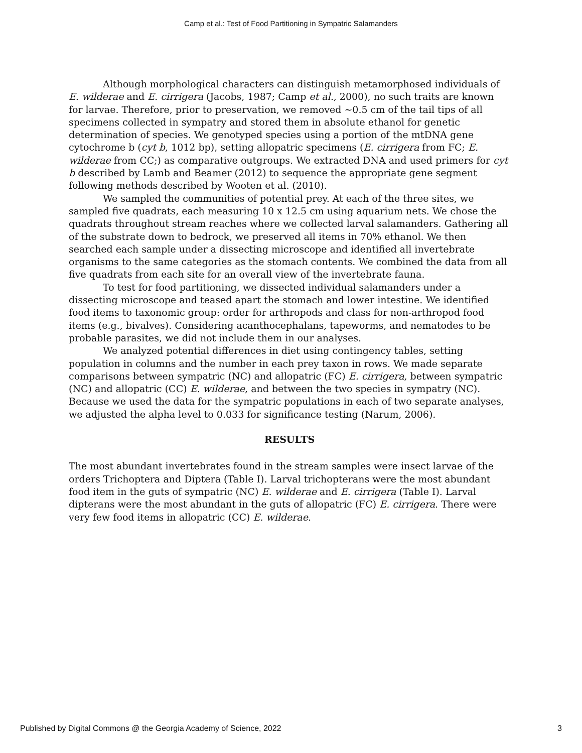Camp et al.: Test of Food Partitioning in Sympatric Salamanders
Although morphological characters can distinguish metamorphosed individuals of E. wilderae and E. cirrigera (Jacobs, 1987; Camp et al., 2000), no such traits are known for larvae. Therefore, prior to preservation, we removed ~0.5 cm of the tail tips of all specimens collected in sympatry and stored them in absolute ethanol for genetic determination of species. We genotyped species using a portion of the mtDNA gene cytochrome b (cyt b, 1012 bp), setting allopatric specimens (E. cirrigera from FC; E. wilderae from CC;) as comparative outgroups. We extracted DNA and used primers for cyt b described by Lamb and Beamer (2012) to sequence the appropriate gene segment following methods described by Wooten et al. (2010).
We sampled the communities of potential prey. At each of the three sites, we sampled five quadrats, each measuring 10 x 12.5 cm using aquarium nets. We chose the quadrats throughout stream reaches where we collected larval salamanders. Gathering all of the substrate down to bedrock, we preserved all items in 70% ethanol. We then searched each sample under a dissecting microscope and identified all invertebrate organisms to the same categories as the stomach contents. We combined the data from all five quadrats from each site for an overall view of the invertebrate fauna.
To test for food partitioning, we dissected individual salamanders under a dissecting microscope and teased apart the stomach and lower intestine. We identified food items to taxonomic group: order for arthropods and class for non-arthropod food items (e.g., bivalves). Considering acanthocephalans, tapeworms, and nematodes to be probable parasites, we did not include them in our analyses.
We analyzed potential differences in diet using contingency tables, setting population in columns and the number in each prey taxon in rows. We made separate comparisons between sympatric (NC) and allopatric (FC) E. cirrigera, between sympatric (NC) and allopatric (CC) E. wilderae, and between the two species in sympatry (NC). Because we used the data for the sympatric populations in each of two separate analyses, we adjusted the alpha level to 0.033 for significance testing (Narum, 2006).
RESULTS
The most abundant invertebrates found in the stream samples were insect larvae of the orders Trichoptera and Diptera (Table I). Larval trichopterans were the most abundant food item in the guts of sympatric (NC) E. wilderae and E. cirrigera (Table I). Larval dipterans were the most abundant in the guts of allopatric (FC) E. cirrigera. There were very few food items in allopatric (CC) E. wilderae.
Published by Digital Commons @ the Georgia Academy of Science, 2022 3